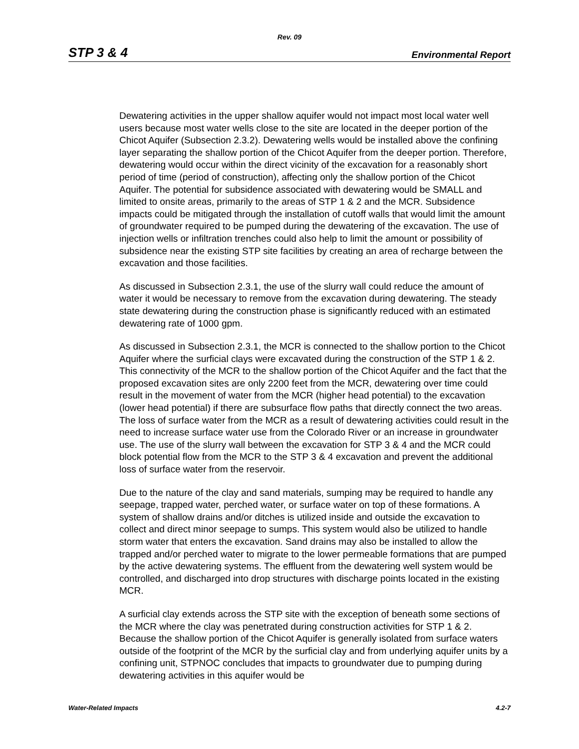Rev. 09
STP 3 & 4 Environmental Report
Dewatering activities in the upper shallow aquifer would not impact most local water well users because most water wells close to the site are located in the deeper portion of the Chicot Aquifer (Subsection 2.3.2). Dewatering wells would be installed above the confining layer separating the shallow portion of the Chicot Aquifer from the deeper portion. Therefore, dewatering would occur within the direct vicinity of the excavation for a reasonably short period of time (period of construction), affecting only the shallow portion of the Chicot Aquifer. The potential for subsidence associated with dewatering would be SMALL and limited to onsite areas, primarily to the areas of STP 1 & 2 and the MCR. Subsidence impacts could be mitigated through the installation of cutoff walls that would limit the amount of groundwater required to be pumped during the dewatering of the excavation. The use of injection wells or infiltration trenches could also help to limit the amount or possibility of subsidence near the existing STP site facilities by creating an area of recharge between the excavation and those facilities.
As discussed in Subsection 2.3.1, the use of the slurry wall could reduce the amount of water it would be necessary to remove from the excavation during dewatering. The steady state dewatering during the construction phase is significantly reduced with an estimated dewatering rate of 1000 gpm.
As discussed in Subsection 2.3.1, the MCR is connected to the shallow portion to the Chicot Aquifer where the surficial clays were excavated during the construction of the STP 1 & 2. This connectivity of the MCR to the shallow portion of the Chicot Aquifer and the fact that the proposed excavation sites are only 2200 feet from the MCR, dewatering over time could result in the movement of water from the MCR (higher head potential) to the excavation (lower head potential) if there are subsurface flow paths that directly connect the two areas. The loss of surface water from the MCR as a result of dewatering activities could result in the need to increase surface water use from the Colorado River or an increase in groundwater use. The use of the slurry wall between the excavation for STP 3 & 4 and the MCR could block potential flow from the MCR to the STP 3 & 4 excavation and prevent the additional loss of surface water from the reservoir.
Due to the nature of the clay and sand materials, sumping may be required to handle any seepage, trapped water, perched water, or surface water on top of these formations. A system of shallow drains and/or ditches is utilized inside and outside the excavation to collect and direct minor seepage to sumps. This system would also be utilized to handle storm water that enters the excavation. Sand drains may also be installed to allow the trapped and/or perched water to migrate to the lower permeable formations that are pumped by the active dewatering systems. The effluent from the dewatering well system would be controlled, and discharged into drop structures with discharge points located in the existing MCR.
A surficial clay extends across the STP site with the exception of beneath some sections of the MCR where the clay was penetrated during construction activities for STP 1 & 2. Because the shallow portion of the Chicot Aquifer is generally isolated from surface waters outside of the footprint of the MCR by the surficial clay and from underlying aquifer units by a confining unit, STPNOC concludes that impacts to groundwater due to pumping during dewatering activities in this aquifer would be
Water-Related Impacts 4.2-7